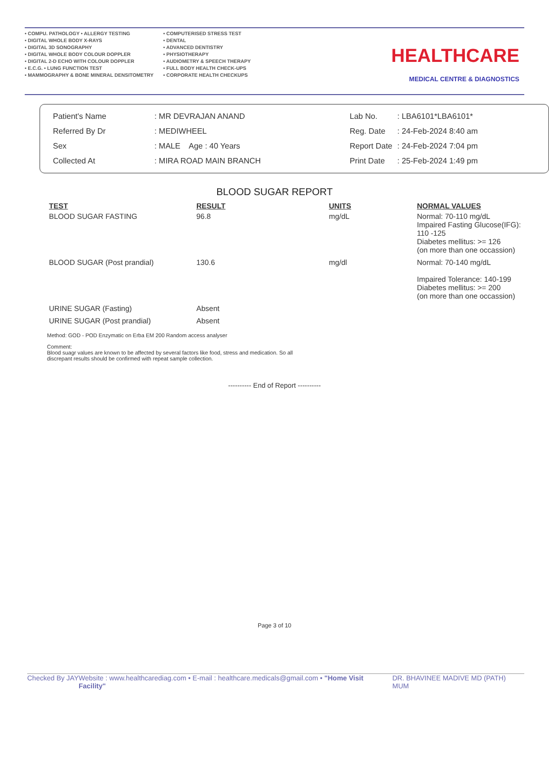• COMPU. PATHOLOGY • ALLERGY TESTING
• DIGITAL WHOLE BODY X-RAYS
• DIGITAL 3D SONOGRAPHY
• DIGITAL WHOLE BODY COLOUR DOPPLER
• DIGITAL 2-D ECHO WITH COLOUR DOPPLER
• E.C.G. • LUNG FUNCTION TEST
• MAMMOGRAPHY & BONE MINERAL DENSITOMETRY
• COMPUTERISED STRESS TEST
• DENTAL
• ADVANCED DENTISTRY
• PHYSIOTHERAPY
• AUDIOMETRY & SPEECH THERAPY
• FULL BODY HEALTH CHECK-UPS
• CORPORATE HEALTH CHECKUPS
HEALTHCARE
MEDICAL CENTRE & DIAGNOSTICS
| Patient's Name | : MR DEVRAJAN ANAND |
| Referred By Dr | : MEDIWHEEL |
| Sex | : MALE Age : 40 Years |
| Collected At | : MIRA ROAD MAIN BRANCH |
| Lab No. | : LBA6101*LBA6101* |
| Reg. Date | : 24-Feb-2024 8:40 am |
| Report Date | : 24-Feb-2024 7:04 pm |
| Print Date | : 25-Feb-2024 1:49 pm |
BLOOD SUGAR REPORT
| TEST | RESULT | UNITS | NORMAL VALUES |
| --- | --- | --- | --- |
| BLOOD SUGAR FASTING | 96.8 | mg/dL | Normal: 70-110 mg/dL Impaired Fasting Glucose(IFG): 110 -125 Diabetes mellitus: >= 126 (on more than one occassion) |
| BLOOD SUGAR (Post prandial) | 130.6 | mg/dl | Normal: 70-140 mg/dL Impaired Tolerance: 140-199 Diabetes mellitus: >= 200 (on more than one occassion) |
| URINE SUGAR (Fasting) | Absent | | |
| URINE SUGAR (Post prandial) | Absent | | |
Method: GOD - POD Enzymatic on Erba EM 200 Random access analyser
Comment:
Blood suagr values are known to be affected by several factors like food, stress and medication. So all discrepant results should be confirmed with repeat sample collection.
---------- End of Report ----------
Page 3 of 10
Checked By JAY Website : www.healthcarediag.com • E-mail : healthcare.medicals@gmail.com • "Home Visit Facility" DR. BHAVINEE MADIVE MD (PATH) MUM